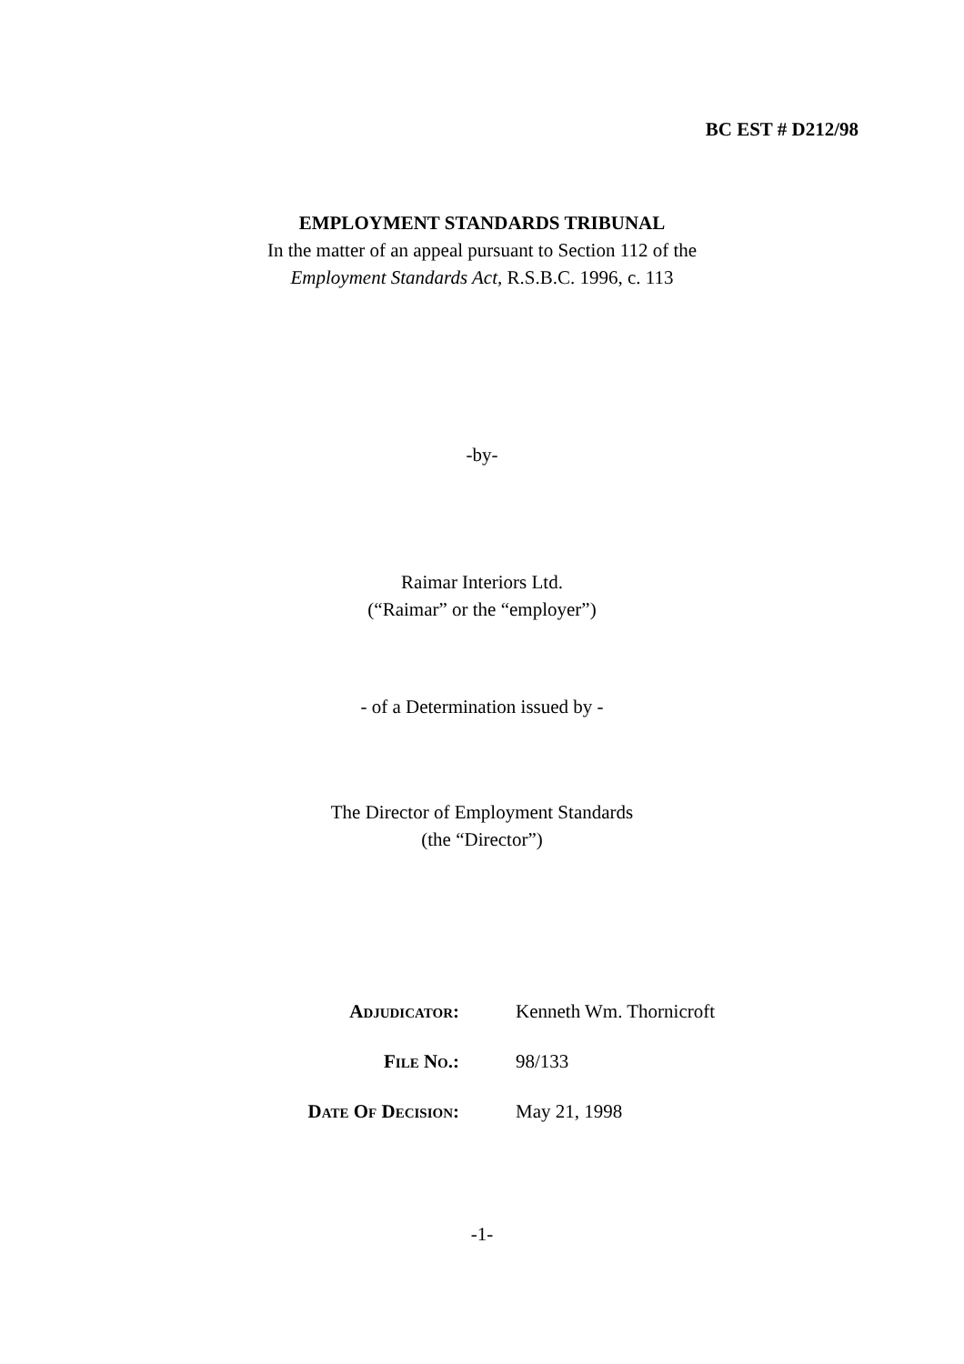BC EST # D212/98
EMPLOYMENT STANDARDS TRIBUNAL
In the matter of an appeal pursuant to Section 112 of the
Employment Standards Act, R.S.B.C. 1996, c. 113
-by-
Raimar Interiors Ltd.
(“Raimar” or the “employer”)
- of a Determination issued by -
The Director of Employment Standards
(the “Director”)
| A DJUDICATOR : | Kenneth Wm. Thornicroft |
| F ILE N O .: | 98/133 |
| D ATE O F D ECISION : | May 21, 1998 |
-1-